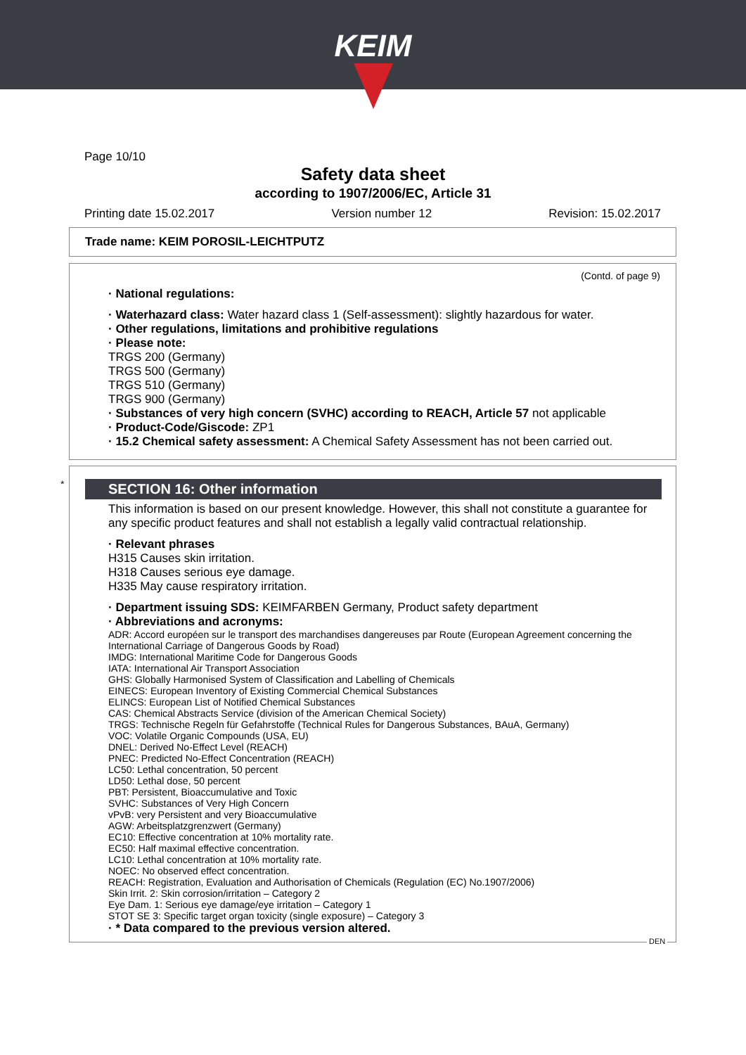KEIM
Page 10/10
Safety data sheet
according to 1907/2006/EC, Article 31
Printing date 15.02.2017 Version number 12 Revision: 15.02.2017
Trade name: KEIM POROSIL-LEICHTPUTZ
(Contd. of page 9)
· National regulations:
· Waterhazard class: Water hazard class 1 (Self-assessment): slightly hazardous for water.
· Other regulations, limitations and prohibitive regulations
· Please note:
TRGS 200 (Germany)
TRGS 500 (Germany)
TRGS 510 (Germany)
TRGS 900 (Germany)
· Substances of very high concern (SVHC) according to REACH, Article 57 not applicable
· Product-Code/Giscode: ZP1
· 15.2 Chemical safety assessment: A Chemical Safety Assessment has not been carried out.
SECTION 16: Other information
This information is based on our present knowledge. However, this shall not constitute a guarantee for any specific product features and shall not establish a legally valid contractual relationship.
· Relevant phrases
H315 Causes skin irritation.
H318 Causes serious eye damage.
H335 May cause respiratory irritation.
· Department issuing SDS: KEIMFARBEN Germany, Product safety department
· Abbreviations and acronyms:
ADR: Accord européen sur le transport des marchandises dangereuses par Route (European Agreement concerning the International Carriage of Dangerous Goods by Road)
IMDG: International Maritime Code for Dangerous Goods
IATA: International Air Transport Association
GHS: Globally Harmonised System of Classification and Labelling of Chemicals
EINECS: European Inventory of Existing Commercial Chemical Substances
ELINCS: European List of Notified Chemical Substances
CAS: Chemical Abstracts Service (division of the American Chemical Society)
TRGS: Technische Regeln für Gefahrstoffe (Technical Rules for Dangerous Substances, BAuA, Germany)
VOC: Volatile Organic Compounds (USA, EU)
DNEL: Derived No-Effect Level (REACH)
PNEC: Predicted No-Effect Concentration (REACH)
LC50: Lethal concentration, 50 percent
LD50: Lethal dose, 50 percent
PBT: Persistent, Bioaccumulative and Toxic
SVHC: Substances of Very High Concern
vPvB: very Persistent and very Bioaccumulative
AGW: Arbeitsplatzgrenzwert (Germany)
EC10: Effective concentration at 10% mortality rate.
EC50: Half maximal effective concentration.
LC10: Lethal concentration at 10% mortality rate.
NOEC: No observed effect concentration.
REACH: Registration, Evaluation and Authorisation of Chemicals (Regulation (EC) No.1907/2006)
Skin Irrit. 2: Skin corrosion/irritation – Category 2
Eye Dam. 1: Serious eye damage/eye irritation – Category 1
STOT SE 3: Specific target organ toxicity (single exposure) – Category 3
· * Data compared to the previous version altered.
*
DEN